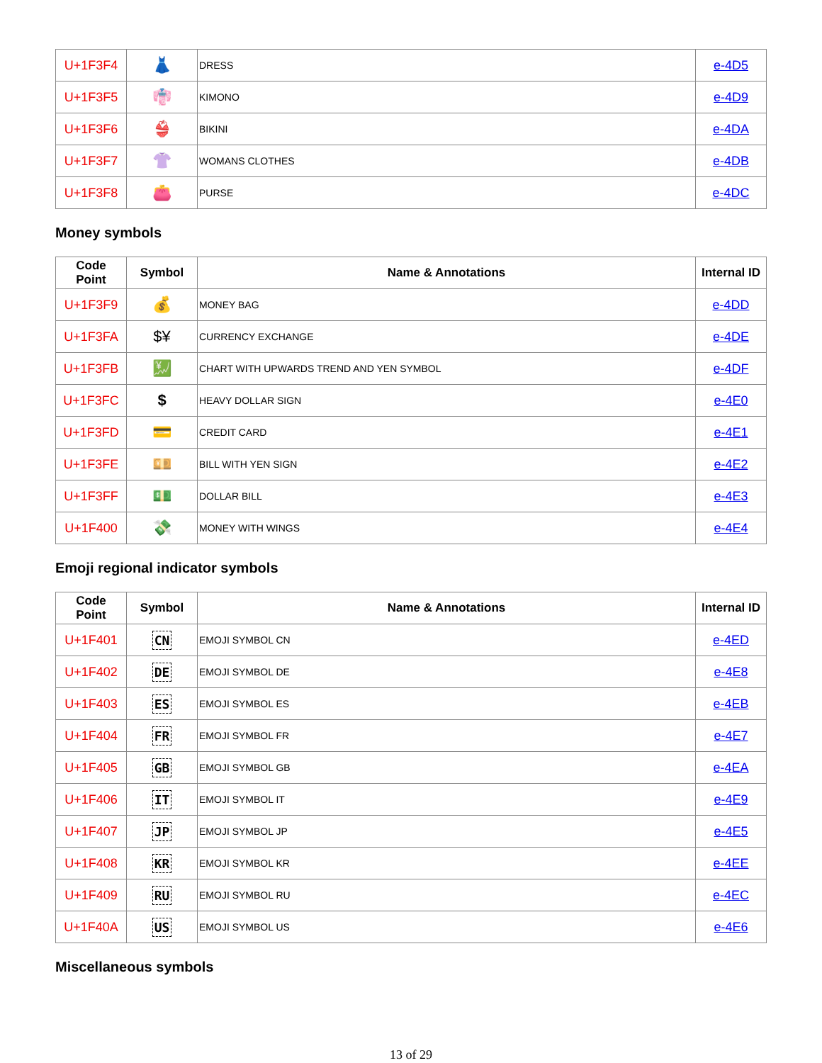| U+1F3F4 | 👗 | DRESS | e-4D5 |
| U+1F3F5 | 👘 | KIMONO | e-4D9 |
| U+1F3F6 | 👙 | BIKINI | e-4DA |
| U+1F3F7 | 👚 | WOMANS CLOTHES | e-4DB |
| U+1F3F8 | 👛 | PURSE | e-4DC |
Money symbols
| Code Point | Symbol | Name & Annotations | Internal ID |
| --- | --- | --- | --- |
| U+1F3F9 | 💰 | MONEY BAG | e-4DD |
| U+1F3FA | $¥ | CURRENCY EXCHANGE | e-4DE |
| U+1F3FB | 💹 | CHART WITH UPWARDS TREND AND YEN SYMBOL | e-4DF |
| U+1F3FC | $ | HEAVY DOLLAR SIGN | e-4E0 |
| U+1F3FD | 💳 | CREDIT CARD | e-4E1 |
| U+1F3FE | 💴 | BILL WITH YEN SIGN | e-4E2 |
| U+1F3FF | 💵 | DOLLAR BILL | e-4E3 |
| U+1F400 | 💸 | MONEY WITH WINGS | e-4E4 |
Emoji regional indicator symbols
| Code Point | Symbol | Name & Annotations | Internal ID |
| --- | --- | --- | --- |
| U+1F401 | CN | EMOJI SYMBOL CN | e-4ED |
| U+1F402 | DE | EMOJI SYMBOL DE | e-4E8 |
| U+1F403 | ES | EMOJI SYMBOL ES | e-4EB |
| U+1F404 | FR | EMOJI SYMBOL FR | e-4E7 |
| U+1F405 | GB | EMOJI SYMBOL GB | e-4EA |
| U+1F406 | IT | EMOJI SYMBOL IT | e-4E9 |
| U+1F407 | JP | EMOJI SYMBOL JP | e-4E5 |
| U+1F408 | KR | EMOJI SYMBOL KR | e-4EE |
| U+1F409 | RU | EMOJI SYMBOL RU | e-4EC |
| U+1F40A | US | EMOJI SYMBOL US | e-4E6 |
Miscellaneous symbols
13 of 29